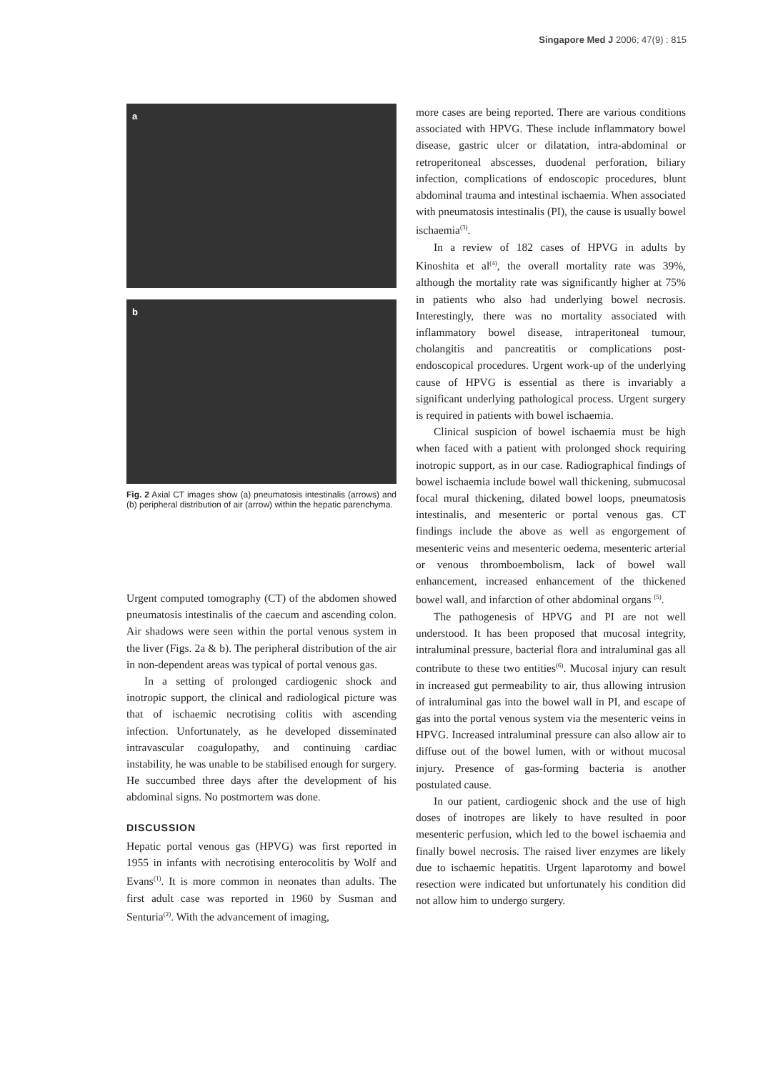Singapore Med J 2006; 47(9) : 815
a
b
Fig. 2 Axial CT images show (a) pneumatosis intestinalis (arrows) and (b) peripheral distribution of air (arrow) within the hepatic parenchyma.
Urgent computed tomography (CT) of the abdomen showed pneumatosis intestinalis of the caecum and ascending colon. Air shadows were seen within the portal venous system in the liver (Figs. 2a & b). The peripheral distribution of the air in non-dependent areas was typical of portal venous gas.
In a setting of prolonged cardiogenic shock and inotropic support, the clinical and radiological picture was that of ischaemic necrotising colitis with ascending infection. Unfortunately, as he developed disseminated intravascular coagulopathy, and continuing cardiac instability, he was unable to be stabilised enough for surgery. He succumbed three days after the development of his abdominal signs. No postmortem was done.
DISCUSSION
Hepatic portal venous gas (HPVG) was first reported in 1955 in infants with necrotising enterocolitis by Wolf and Evans<sup>(1)</sup>. It is more common in neonates than adults. The first adult case was reported in 1960 by Susman and Senturia<sup>(2)</sup>. With the advancement of imaging,
more cases are being reported. There are various conditions associated with HPVG. These include inflammatory bowel disease, gastric ulcer or dilatation, intra-abdominal or retroperitoneal abscesses, duodenal perforation, biliary infection, complications of endoscopic procedures, blunt abdominal trauma and intestinal ischaemia. When associated with pneumatosis intestinalis (PI), the cause is usually bowel ischaemia<sup>(3)</sup>.
In a review of 182 cases of HPVG in adults by Kinoshita et al<sup>(4)</sup>, the overall mortality rate was 39%, although the mortality rate was significantly higher at 75% in patients who also had underlying bowel necrosis. Interestingly, there was no mortality associated with inflammatory bowel disease, intraperitoneal tumour, cholangitis and pancreatitis or complications post-endoscopical procedures. Urgent work-up of the underlying cause of HPVG is essential as there is invariably a significant underlying pathological process. Urgent surgery is required in patients with bowel ischaemia.
Clinical suspicion of bowel ischaemia must be high when faced with a patient with prolonged shock requiring inotropic support, as in our case. Radiographical findings of bowel ischaemia include bowel wall thickening, submucosal focal mural thickening, dilated bowel loops, pneumatosis intestinalis, and mesenteric or portal venous gas. CT findings include the above as well as engorgement of mesenteric veins and mesenteric oedema, mesenteric arterial or venous thromboembolism, lack of bowel wall enhancement, increased enhancement of the thickened bowel wall, and infarction of other abdominal organs <sup>(5)</sup>.
The pathogenesis of HPVG and PI are not well understood. It has been proposed that mucosal integrity, intraluminal pressure, bacterial flora and intraluminal gas all contribute to these two entities<sup>(6)</sup>. Mucosal injury can result in increased gut permeability to air, thus allowing intrusion of intraluminal gas into the bowel wall in PI, and escape of gas into the portal venous system via the mesenteric veins in HPVG. Increased intraluminal pressure can also allow air to diffuse out of the bowel lumen, with or without mucosal injury. Presence of gas-forming bacteria is another postulated cause.
In our patient, cardiogenic shock and the use of high doses of inotropes are likely to have resulted in poor mesenteric perfusion, which led to the bowel ischaemia and finally bowel necrosis. The raised liver enzymes are likely due to ischaemic hepatitis. Urgent laparotomy and bowel resection were indicated but unfortunately his condition did not allow him to undergo surgery.